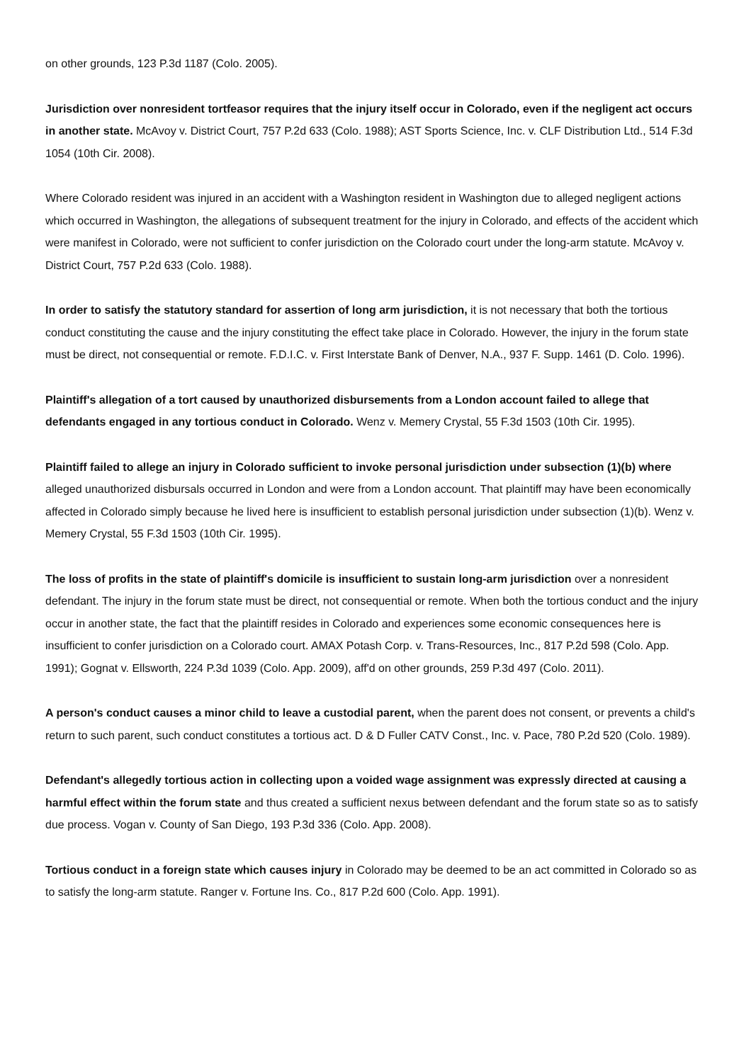on other grounds, 123 P.3d 1187 (Colo. 2005).
Jurisdiction over nonresident tortfeasor requires that the injury itself occur in Colorado, even if the negligent act occurs in another state. McAvoy v. District Court, 757 P.2d 633 (Colo. 1988); AST Sports Science, Inc. v. CLF Distribution Ltd., 514 F.3d 1054 (10th Cir. 2008).
Where Colorado resident was injured in an accident with a Washington resident in Washington due to alleged negligent actions which occurred in Washington, the allegations of subsequent treatment for the injury in Colorado, and effects of the accident which were manifest in Colorado, were not sufficient to confer jurisdiction on the Colorado court under the long-arm statute. McAvoy v. District Court, 757 P.2d 633 (Colo. 1988).
In order to satisfy the statutory standard for assertion of long arm jurisdiction, it is not necessary that both the tortious conduct constituting the cause and the injury constituting the effect take place in Colorado. However, the injury in the forum state must be direct, not consequential or remote. F.D.I.C. v. First Interstate Bank of Denver, N.A., 937 F. Supp. 1461 (D. Colo. 1996).
Plaintiff's allegation of a tort caused by unauthorized disbursements from a London account failed to allege that defendants engaged in any tortious conduct in Colorado. Wenz v. Memery Crystal, 55 F.3d 1503 (10th Cir. 1995).
Plaintiff failed to allege an injury in Colorado sufficient to invoke personal jurisdiction under subsection (1)(b) where alleged unauthorized disbursals occurred in London and were from a London account. That plaintiff may have been economically affected in Colorado simply because he lived here is insufficient to establish personal jurisdiction under subsection (1)(b). Wenz v. Memery Crystal, 55 F.3d 1503 (10th Cir. 1995).
The loss of profits in the state of plaintiff's domicile is insufficient to sustain long-arm jurisdiction over a nonresident defendant. The injury in the forum state must be direct, not consequential or remote. When both the tortious conduct and the injury occur in another state, the fact that the plaintiff resides in Colorado and experiences some economic consequences here is insufficient to confer jurisdiction on a Colorado court. AMAX Potash Corp. v. Trans-Resources, Inc., 817 P.2d 598 (Colo. App. 1991); Gognat v. Ellsworth, 224 P.3d 1039 (Colo. App. 2009), aff'd on other grounds, 259 P.3d 497 (Colo. 2011).
A person's conduct causes a minor child to leave a custodial parent, when the parent does not consent, or prevents a child's return to such parent, such conduct constitutes a tortious act. D & D Fuller CATV Const., Inc. v. Pace, 780 P.2d 520 (Colo. 1989).
Defendant's allegedly tortious action in collecting upon a voided wage assignment was expressly directed at causing a harmful effect within the forum state and thus created a sufficient nexus between defendant and the forum state so as to satisfy due process. Vogan v. County of San Diego, 193 P.3d 336 (Colo. App. 2008).
Tortious conduct in a foreign state which causes injury in Colorado may be deemed to be an act committed in Colorado so as to satisfy the long-arm statute. Ranger v. Fortune Ins. Co., 817 P.2d 600 (Colo. App. 1991).